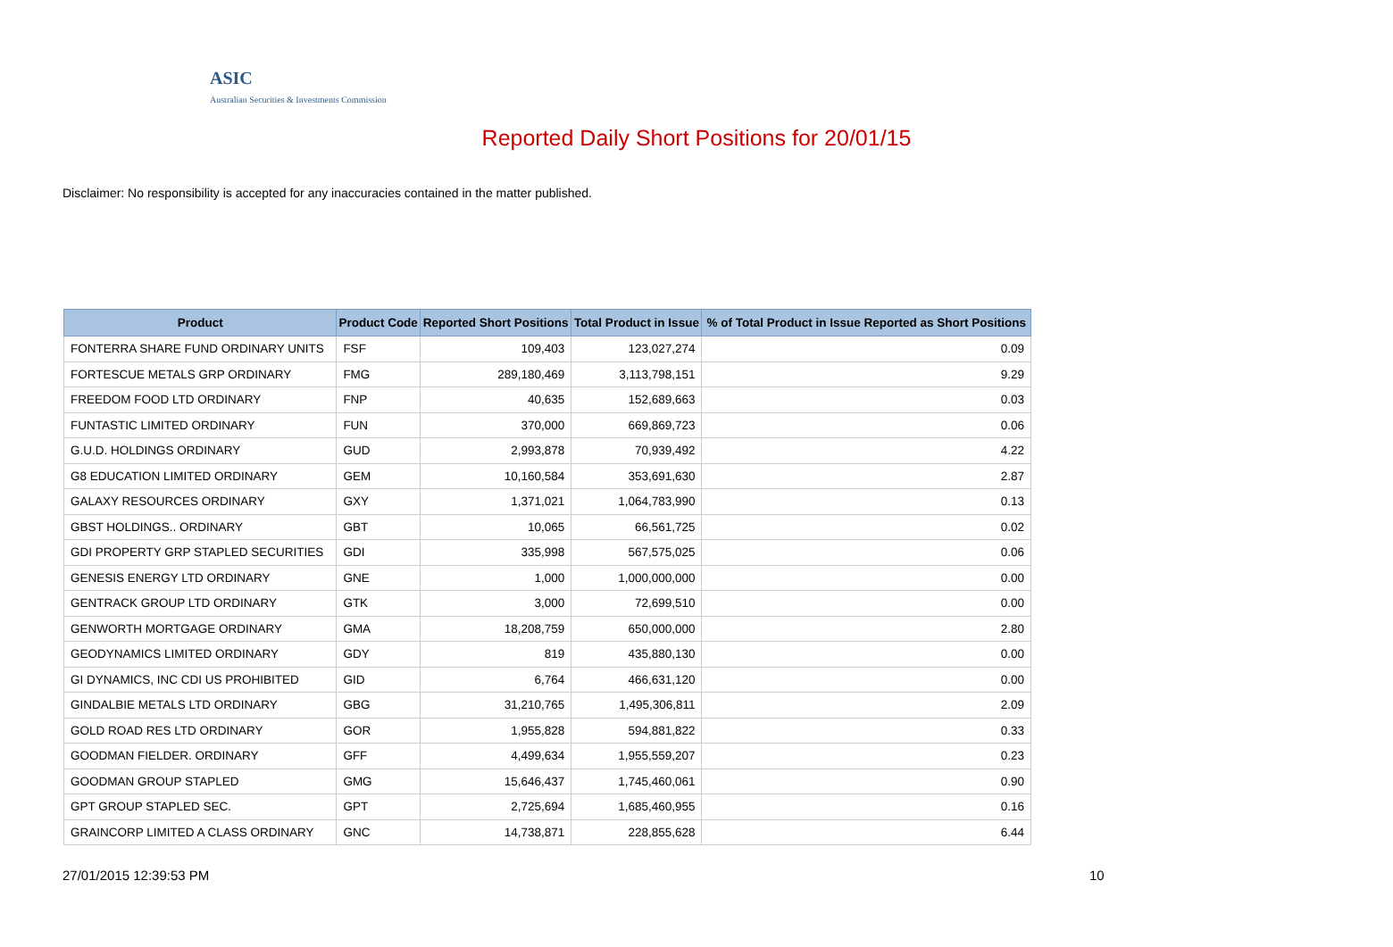ASIC
Australian Securities & Investments Commission
Reported Daily Short Positions for 20/01/15
Disclaimer: No responsibility is accepted for any inaccuracies contained in the matter published.
| Product | Product Code | Reported Short Positions | Total Product in Issue | % of Total Product in Issue Reported as Short Positions |
| --- | --- | --- | --- | --- |
| FONTERRA SHARE FUND ORDINARY UNITS | FSF | 109,403 | 123,027,274 | 0.09 |
| FORTESCUE METALS GRP ORDINARY | FMG | 289,180,469 | 3,113,798,151 | 9.29 |
| FREEDOM FOOD LTD ORDINARY | FNP | 40,635 | 152,689,663 | 0.03 |
| FUNTASTIC LIMITED ORDINARY | FUN | 370,000 | 669,869,723 | 0.06 |
| G.U.D. HOLDINGS ORDINARY | GUD | 2,993,878 | 70,939,492 | 4.22 |
| G8 EDUCATION LIMITED ORDINARY | GEM | 10,160,584 | 353,691,630 | 2.87 |
| GALAXY RESOURCES ORDINARY | GXY | 1,371,021 | 1,064,783,990 | 0.13 |
| GBST HOLDINGS.. ORDINARY | GBT | 10,065 | 66,561,725 | 0.02 |
| GDI PROPERTY GRP STAPLED SECURITIES | GDI | 335,998 | 567,575,025 | 0.06 |
| GENESIS ENERGY LTD ORDINARY | GNE | 1,000 | 1,000,000,000 | 0.00 |
| GENTRACK GROUP LTD ORDINARY | GTK | 3,000 | 72,699,510 | 0.00 |
| GENWORTH MORTGAGE ORDINARY | GMA | 18,208,759 | 650,000,000 | 2.80 |
| GEODYNAMICS LIMITED ORDINARY | GDY | 819 | 435,880,130 | 0.00 |
| GI DYNAMICS, INC CDI US PROHIBITED | GID | 6,764 | 466,631,120 | 0.00 |
| GINDALBIE METALS LTD ORDINARY | GBG | 31,210,765 | 1,495,306,811 | 2.09 |
| GOLD ROAD RES LTD ORDINARY | GOR | 1,955,828 | 594,881,822 | 0.33 |
| GOODMAN FIELDER. ORDINARY | GFF | 4,499,634 | 1,955,559,207 | 0.23 |
| GOODMAN GROUP STAPLED | GMG | 15,646,437 | 1,745,460,061 | 0.90 |
| GPT GROUP STAPLED SEC. | GPT | 2,725,694 | 1,685,460,955 | 0.16 |
| GRAINCORP LIMITED A CLASS ORDINARY | GNC | 14,738,871 | 228,855,628 | 6.44 |
27/01/2015 12:39:53 PM 10